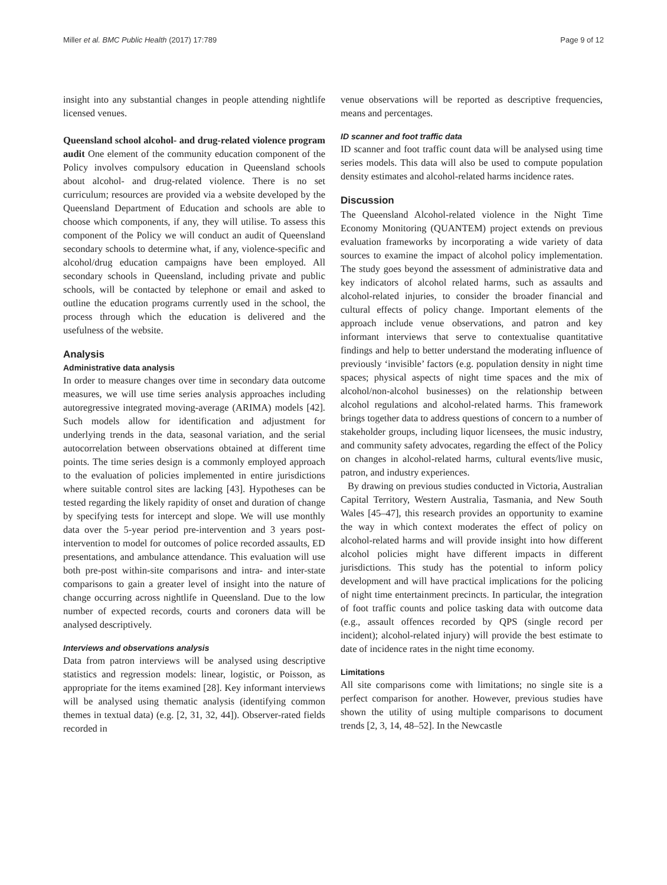Miller et al. BMC Public Health (2017) 17:789 Page 9 of 12
insight into any substantial changes in people attending nightlife licensed venues.
Queensland school alcohol- and drug-related violence program audit One element of the community education component of the Policy involves compulsory education in Queensland schools about alcohol- and drug-related violence. There is no set curriculum; resources are provided via a website developed by the Queensland Department of Education and schools are able to choose which components, if any, they will utilise. To assess this component of the Policy we will conduct an audit of Queensland secondary schools to determine what, if any, violence-specific and alcohol/drug education campaigns have been employed. All secondary schools in Queensland, including private and public schools, will be contacted by telephone or email and asked to outline the education programs currently used in the school, the process through which the education is delivered and the usefulness of the website.
Analysis
Administrative data analysis
In order to measure changes over time in secondary data outcome measures, we will use time series analysis approaches including autoregressive integrated moving-average (ARIMA) models [42]. Such models allow for identification and adjustment for underlying trends in the data, seasonal variation, and the serial autocorrelation between observations obtained at different time points. The time series design is a commonly employed approach to the evaluation of policies implemented in entire jurisdictions where suitable control sites are lacking [43]. Hypotheses can be tested regarding the likely rapidity of onset and duration of change by specifying tests for intercept and slope. We will use monthly data over the 5-year period pre-intervention and 3 years post-intervention to model for outcomes of police recorded assaults, ED presentations, and ambulance attendance. This evaluation will use both pre-post within-site comparisons and intra- and inter-state comparisons to gain a greater level of insight into the nature of change occurring across nightlife in Queensland. Due to the low number of expected records, courts and coroners data will be analysed descriptively.
Interviews and observations analysis
Data from patron interviews will be analysed using descriptive statistics and regression models: linear, logistic, or Poisson, as appropriate for the items examined [28]. Key informant interviews will be analysed using thematic analysis (identifying common themes in textual data) (e.g. [2, 31, 32, 44]). Observer-rated fields recorded in
venue observations will be reported as descriptive frequencies, means and percentages.
ID scanner and foot traffic data
ID scanner and foot traffic count data will be analysed using time series models. This data will also be used to compute population density estimates and alcohol-related harms incidence rates.
Discussion
The Queensland Alcohol-related violence in the Night Time Economy Monitoring (QUANTEM) project extends on previous evaluation frameworks by incorporating a wide variety of data sources to examine the impact of alcohol policy implementation. The study goes beyond the assessment of administrative data and key indicators of alcohol related harms, such as assaults and alcohol-related injuries, to consider the broader financial and cultural effects of policy change. Important elements of the approach include venue observations, and patron and key informant interviews that serve to contextualise quantitative findings and help to better understand the moderating influence of previously ‘invisible’ factors (e.g. population density in night time spaces; physical aspects of night time spaces and the mix of alcohol/non-alcohol businesses) on the relationship between alcohol regulations and alcohol-related harms. This framework brings together data to address questions of concern to a number of stakeholder groups, including liquor licensees, the music industry, and community safety advocates, regarding the effect of the Policy on changes in alcohol-related harms, cultural events/live music, patron, and industry experiences.
By drawing on previous studies conducted in Victoria, Australian Capital Territory, Western Australia, Tasmania, and New South Wales [45–47], this research provides an opportunity to examine the way in which context moderates the effect of policy on alcohol-related harms and will provide insight into how different alcohol policies might have different impacts in different jurisdictions. This study has the potential to inform policy development and will have practical implications for the policing of night time entertainment precincts. In particular, the integration of foot traffic counts and police tasking data with outcome data (e.g., assault offences recorded by QPS (single record per incident); alcohol-related injury) will provide the best estimate to date of incidence rates in the night time economy.
Limitations
All site comparisons come with limitations; no single site is a perfect comparison for another. However, previous studies have shown the utility of using multiple comparisons to document trends [2, 3, 14, 48–52]. In the Newcastle